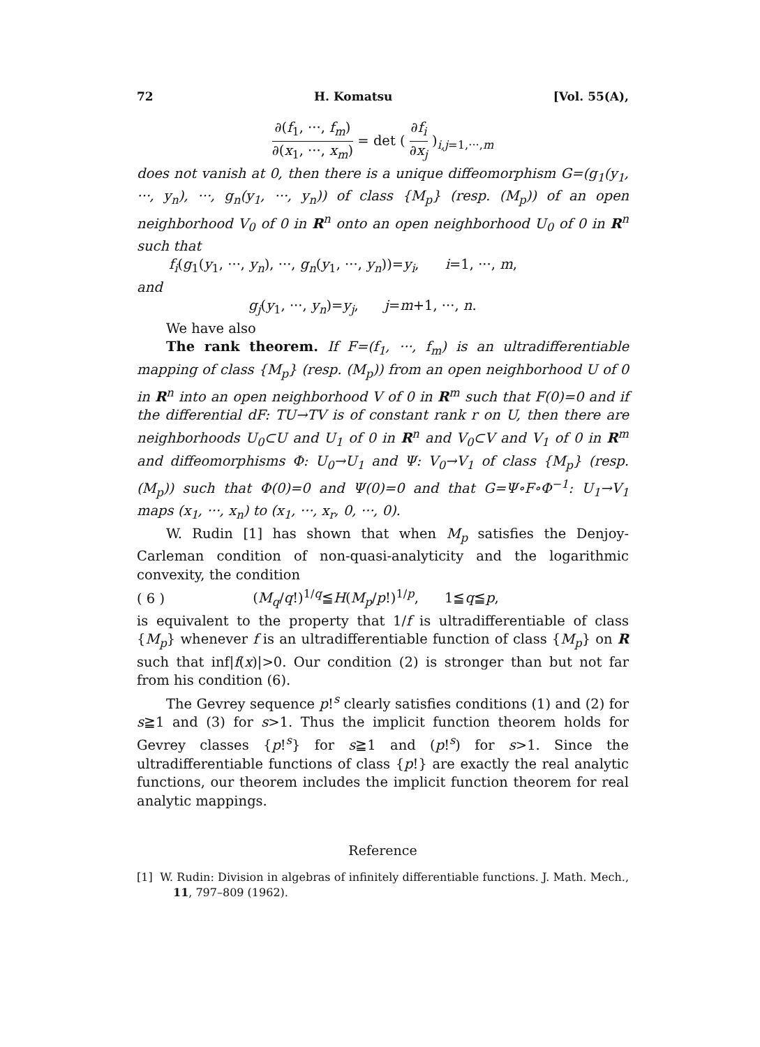72 H. Komatsu [Vol. 55(A),
∂(f<sub>1</sub>, ···, f<sub>m</sub>) ∂(x<sub>1</sub>, ···, x<sub>m</sub>) = det ( ∂f<sub>i</sub> ∂x<sub>j</sub> )<sub>i,j=1,···,m</sub>
does not vanish at 0, then there is a unique diffeomorphism G=(g<sub>1</sub>(y<sub>1</sub>, ···, y<sub>n</sub>), ···, g<sub>n</sub>(y<sub>1</sub>, ···, y<sub>n</sub>)) of class {M<sub>p</sub>} (resp. (M<sub>p</sub>)) of an open neighborhood V<sub>0</sub> of 0 in R<sup>n</sup> onto an open neighborhood U<sub>0</sub> of 0 in R<sup>n</sup> such that
f<sub>i</sub>(g<sub>1</sub>(y<sub>1</sub>, ···, y<sub>n</sub>), ···, g<sub>n</sub>(y<sub>1</sub>, ···, y<sub>n</sub>))=y<sub>i</sub>, i=1, ···, m,
and
g<sub>j</sub>(y<sub>1</sub>, ···, y<sub>n</sub>)=y<sub>j</sub>, j=m+1, ···, n.
We have also
The rank theorem. If F=(f<sub>1</sub>, ···, f<sub>m</sub>) is an ultradifferentiable mapping of class {M<sub>p</sub>} (resp. (M<sub>p</sub>)) from an open neighborhood U of 0 in R<sup>n</sup> into an open neighborhood V of 0 in R<sup>m</sup> such that F(0)=0 and if the differential dF: TU→TV is of constant rank r on U, then there are neighborhoods U<sub>0</sub>⊂U and U<sub>1</sub> of 0 in R<sup>n</sup> and V<sub>0</sub>⊂V and V<sub>1</sub> of 0 in R<sup>m</sup> and diffeomorphisms Φ: U<sub>0</sub>→U<sub>1</sub> and Ψ: V<sub>0</sub>→V<sub>1</sub> of class {M<sub>p</sub>} (resp. (M<sub>p</sub>)) such that Φ(0)=0 and Ψ(0)=0 and that G=Ψ∘F∘Φ<sup>−1</sup>: U<sub>1</sub>→V<sub>1</sub> maps (x<sub>1</sub>, ···, x<sub>n</sub>) to (x<sub>1</sub>, ···, x<sub>r</sub>, 0, ···, 0).
W. Rudin [1] has shown that when M<sub>p</sub> satisfies the Denjoy-Carleman condition of non-quasi-analyticity and the logarithmic convexity, the condition
( 6 ) (M<sub>q</sub>/q!)<sup>1/q</sup>≦H(M<sub>p</sub>/p!)<sup>1/p</sup>, 1≦q≦p,
is equivalent to the property that 1/f is ultradifferentiable of class {M<sub>p</sub>} whenever f is an ultradifferentiable function of class {M<sub>p</sub>} on R such that inf|f(x)|>0. Our condition (2) is stronger than but not far from his condition (6).
The Gevrey sequence p!<sup>s</sup> clearly satisfies conditions (1) and (2) for s≧1 and (3) for s>1. Thus the implicit function theorem holds for Gevrey classes {p!<sup>s</sup>} for s≧1 and (p!<sup>s</sup>) for s>1. Since the ultradifferentiable functions of class {p!} are exactly the real analytic functions, our theorem includes the implicit function theorem for real analytic mappings.
Reference
[1] W. Rudin: Division in algebras of infinitely differentiable functions. J. Math. Mech., 11, 797–809 (1962).